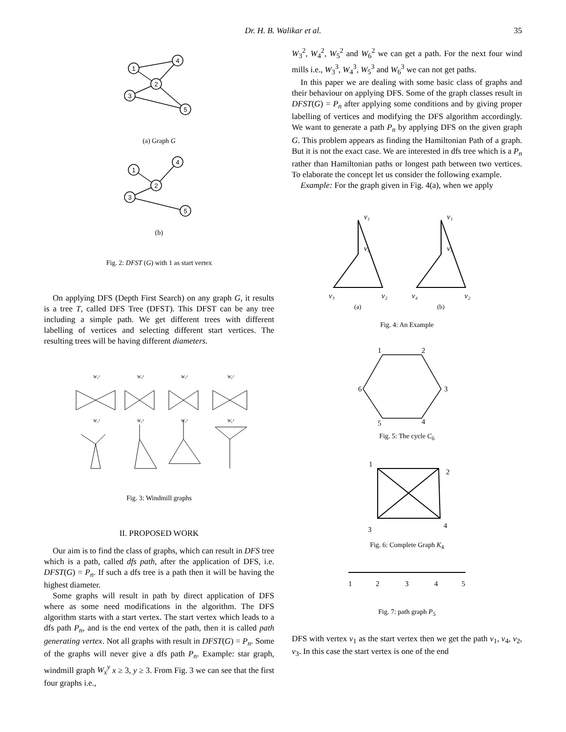Dr. H. B. Walikar et al. 35
1
4
2
3
5
(a) Graph G
1
4
2
3
5
(b)
Fig. 2: DFST (G) with 1 as start vertex
On applying DFS (Depth First Search) on any graph G, it results is a tree T, called DFS Tree (DFST). This DFST can be any tree including a simple path. We get different trees with different labelling of vertices and selecting different start vertices. The resulting trees will be having different diameters.
W₃²
W₄²
W₅²
W₆²
W₃³
W₄³
W₅³
W₆³
Fig. 3: Windmill graphs
II. PROPOSED WORK
Our aim is to find the class of graphs, which can result in DFS tree which is a path, called dfs path, after the application of DFS, i.e. DFST(G) = P<sub>n</sub>. If such a dfs tree is a path then it will be having the highest diameter.
Some graphs will result in path by direct application of DFS where as some need modifications in the algorithm. The DFS algorithm starts with a start vertex. The start vertex which leads to a dfs path P<sub>n</sub>, and is the end vertex of the path, then it is called path generating vertex. Not all graphs with result in DFST(G) = P<sub>n</sub>. Some of the graphs will never give a dfs path P<sub>n</sub>. Example: star graph, windmill graph W<sub>x</sub><sup>y</sup> x ≥ 3, y ≥ 3. From Fig. 3 we can see that the first four graphs i.e.,
W<sub>3</sub><sup>2</sup>, W<sub>4</sub><sup>2</sup>, W<sub>5</sub><sup>2</sup> and W<sub>6</sub><sup>2</sup> we can get a path. For the next four wind mills i.e., W<sub>3</sub><sup>3</sup>, W<sub>4</sub><sup>3</sup>, W<sub>5</sub><sup>3</sup> and W<sub>6</sub><sup>3</sup> we can not get paths.
In this paper we are dealing with some basic class of graphs and their behaviour on applying DFS. Some of the graph classes result in DFST(G) = P<sub>n</sub> after applying some conditions and by giving proper labelling of vertices and modifying the DFS algorithm accordingly. We want to generate a path P<sub>n</sub> by applying DFS on the given graph G. This problem appears as finding the Hamiltonian Path of a graph. But it is not the exact case. We are interested in dfs tree which is a P<sub>n</sub> rather than Hamiltonian paths or longest path between two vertices. To elaborate the concept let us consider the following example.
Example: For the graph given in Fig. 4(a), when we apply
v₁
v₄
v₃
v₂
v₁
v₃
v₄
v₂
(a)
(b)
Fig. 4: An Example
1
2
3
4
5
6
Fig. 5: The cycle C<sub>6</sub>
1
2
3
4
Fig. 6: Complete Graph K<sub>4</sub>
1
2
3
4
5
Fig. 7: path graph P<sub>5</sub>
DFS with vertex v<sub>1</sub> as the start vertex then we get the path v<sub>1</sub>, v<sub>4</sub>, v<sub>2</sub>, v<sub>3</sub>. In this case the start vertex is one of the end